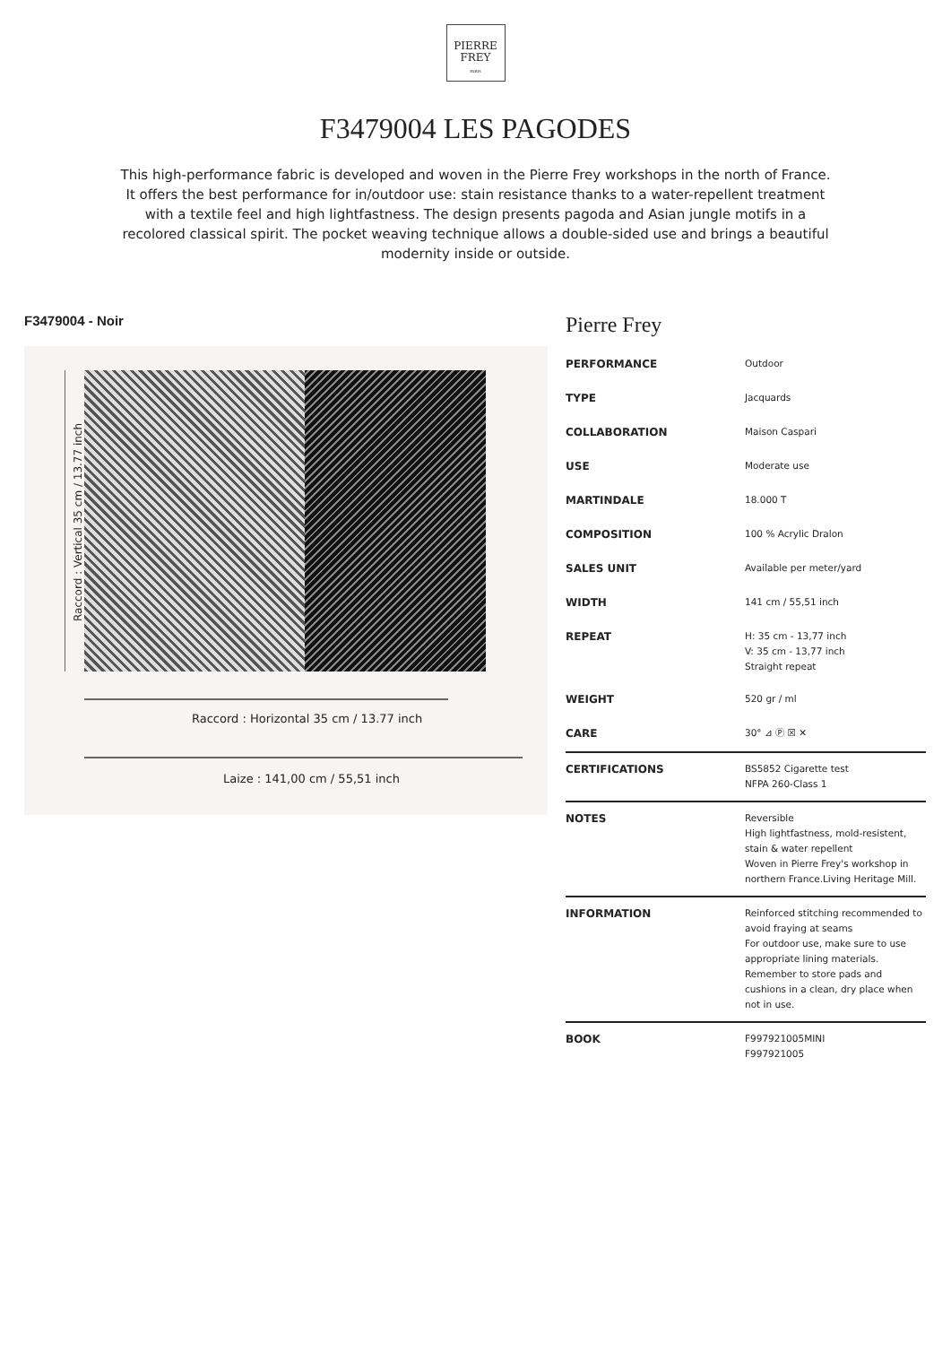PIERRE
FREY
PARIS
F3479004 LES PAGODES
This high-performance fabric is developed and woven in the Pierre Frey workshops in the north of France. It offers the best performance for in/outdoor use: stain resistance thanks to a water-repellent treatment with a textile feel and high lightfastness. The design presents pagoda and Asian jungle motifs in a recolored classical spirit. The pocket weaving technique allows a double-sided use and brings a beautiful modernity inside or outside.
F3479004 - Noir
Raccord : Vertical 35 cm / 13.77 inch
Raccord : Horizontal 35 cm / 13.77 inch
Laize : 141,00 cm / 55,51 inch
Pierre Frey
| PERFORMANCE | Outdoor |
| TYPE | Jacquards |
| COLLABORATION | Maison Caspari |
| USE | Moderate use |
| MARTINDALE | 18.000 T |
| COMPOSITION | 100 % Acrylic Dralon |
| SALES UNIT | Available per meter/yard |
| WIDTH | 141 cm / 55,51 inch |
| REPEAT | H: 35 cm - 13,77 inch V: 35 cm - 13,77 inch Straight repeat |
| WEIGHT | 520 gr / ml |
| CARE | 30° ⊿ Ⓟ ☒ ✕ |
| CERTIFICATIONS | BS5852 Cigarette test NFPA 260-Class 1 |
| NOTES | Reversible High lightfastness, mold-resistent, stain & water repellent Woven in Pierre Frey's workshop in northern France.Living Heritage Mill. |
| INFORMATION | Reinforced stitching recommended to avoid fraying at seams For outdoor use, make sure to use appropriate lining materials. Remember to store pads and cushions in a clean, dry place when not in use. |
| BOOK | F997921005MINI F997921005 |